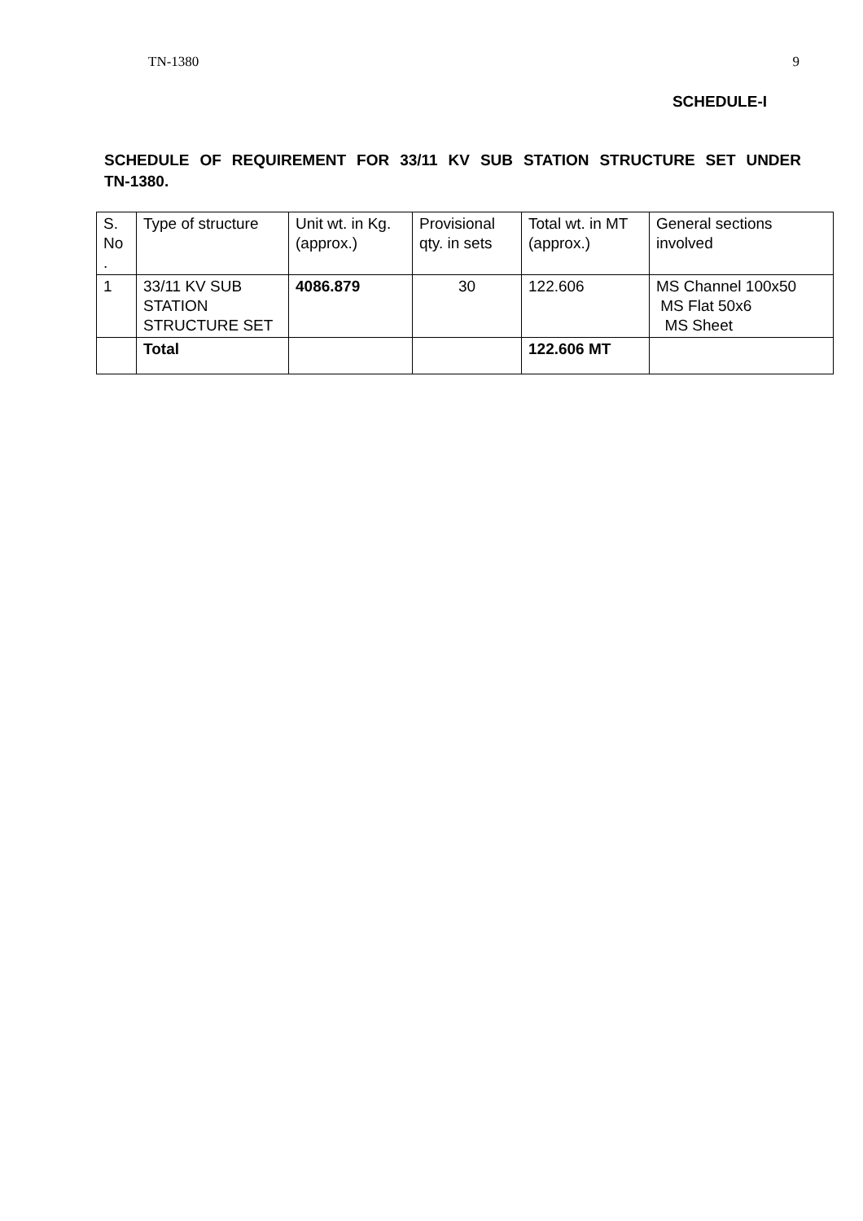TN-1380 9
SCHEDULE-I
SCHEDULE OF REQUIREMENT FOR 33/11 KV SUB STATION STRUCTURE SET UNDER TN-1380.
| S. No . | Type of structure | Unit wt. in Kg.(approx.) | Provisional qty. in sets | Total wt. in MT (approx.) | General sections involved |
| 1 | 33/11 KV SUB STATION STRUCTURE SET | 4086.879 | 30 | 122.606 | MS Channel 100x50 MS Flat 50x6 MS Sheet |
| | Total | | | 122.606 MT | |